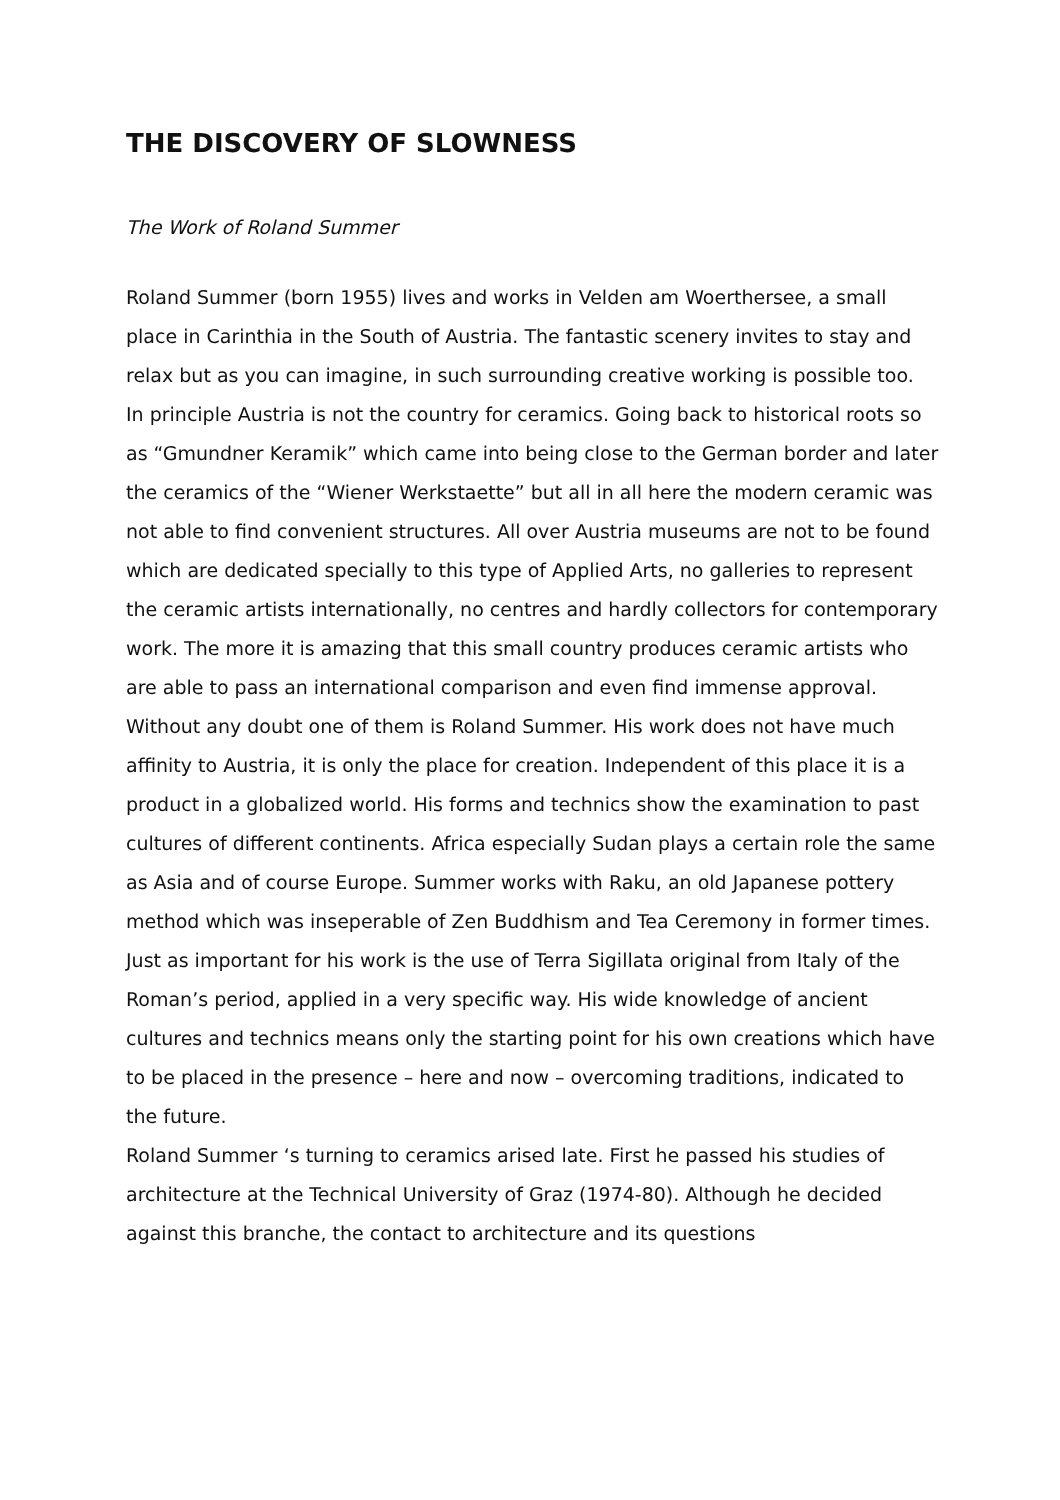THE DISCOVERY OF SLOWNESS
The Work of Roland Summer
Roland Summer (born 1955) lives and works in Velden am Woerthersee, a small place in Carinthia in the South of Austria. The fantastic scenery invites to stay and relax but as you can imagine, in such surrounding creative working is possible too.
In principle Austria is not the country for ceramics. Going back to historical roots so as “Gmundner Keramik” which came into being close to the German border and later the ceramics of the “Wiener Werkstaette” but all in all here the modern ceramic was not able to find convenient structures. All over Austria museums are not to be found which are dedicated specially to this type of Applied Arts, no galleries to represent the ceramic artists internationally, no centres and hardly collectors for contemporary work. The more it is amazing that this small country produces ceramic artists who are able to pass an international comparison and even find immense approval. Without any doubt one of them is Roland Summer. His work does not have much affinity to Austria, it is only the place for creation. Independent of this place it is a product in a globalized world. His forms and technics show the examination to past cultures of different continents. Africa especially Sudan plays a certain role the same as Asia and of course Europe. Summer works with Raku, an old Japanese pottery method which was inseperable of Zen Buddhism and Tea Ceremony in former times. Just as important for his work is the use of Terra Sigillata original from Italy of the Roman’s period, applied in a very specific way. His wide knowledge of ancient cultures and technics means only the starting point for his own creations which have to be placed in the presence – here and now – overcoming traditions, indicated to the future.
Roland Summer ‘s turning to ceramics arised late. First he passed his studies of architecture at the Technical University of Graz (1974-80). Although he decided against this branche, the contact to architecture and its questions